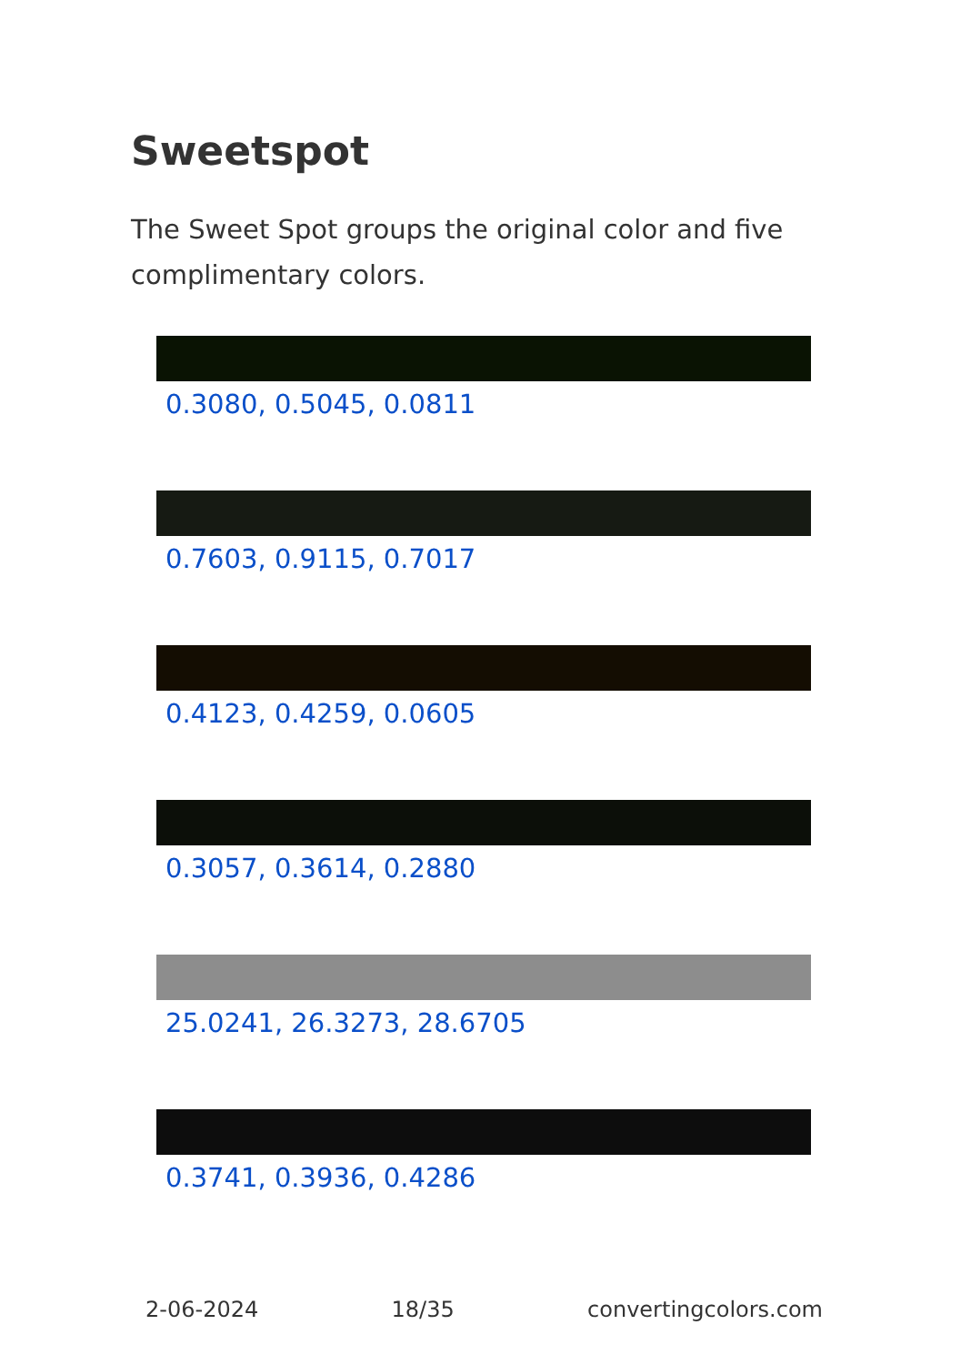Sweetspot
The Sweet Spot groups the original color and five complimentary colors.
0.3080, 0.5045, 0.0811
0.7603, 0.9115, 0.7017
0.4123, 0.4259, 0.0605
0.3057, 0.3614, 0.2880
25.0241, 26.3273, 28.6705
0.3741, 0.3936, 0.4286
2-06-2024 18/35 convertingcolors.com